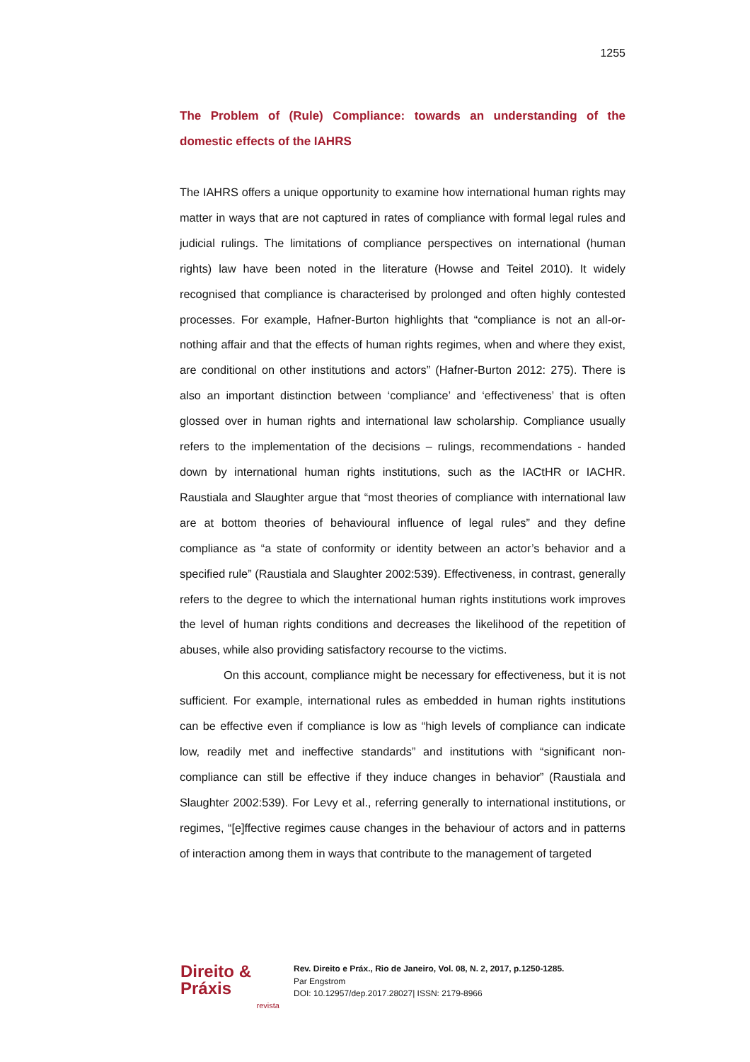1255
The Problem of (Rule) Compliance: towards an understanding of the domestic effects of the IAHRS
The IAHRS offers a unique opportunity to examine how international human rights may matter in ways that are not captured in rates of compliance with formal legal rules and judicial rulings. The limitations of compliance perspectives on international (human rights) law have been noted in the literature (Howse and Teitel 2010). It widely recognised that compliance is characterised by prolonged and often highly contested processes. For example, Hafner-Burton highlights that “compliance is not an all-or-nothing affair and that the effects of human rights regimes, when and where they exist, are conditional on other institutions and actors” (Hafner-Burton 2012: 275). There is also an important distinction between ‘compliance’ and ‘effectiveness’ that is often glossed over in human rights and international law scholarship. Compliance usually refers to the implementation of the decisions – rulings, recommendations - handed down by international human rights institutions, such as the IACtHR or IACHR. Raustiala and Slaughter argue that “most theories of compliance with international law are at bottom theories of behavioural influence of legal rules” and they define compliance as “a state of conformity or identity between an actor’s behavior and a specified rule” (Raustiala and Slaughter 2002:539). Effectiveness, in contrast, generally refers to the degree to which the international human rights institutions work improves the level of human rights conditions and decreases the likelihood of the repetition of abuses, while also providing satisfactory recourse to the victims.
On this account, compliance might be necessary for effectiveness, but it is not sufficient. For example, international rules as embedded in human rights institutions can be effective even if compliance is low as “high levels of compliance can indicate low, readily met and ineffective standards” and institutions with “significant non-compliance can still be effective if they induce changes in behavior” (Raustiala and Slaughter 2002:539). For Levy et al., referring generally to international institutions, or regimes, “[e]ffective regimes cause changes in the behaviour of actors and in patterns of interaction among them in ways that contribute to the management of targeted
Direito & Práxis
revista
Rev. Direito e Práx., Rio de Janeiro, Vol. 08, N. 2, 2017, p.1250-1285.
Par Engstrom
DOI: 10.12957/dep.2017.28027| ISSN: 2179-8966